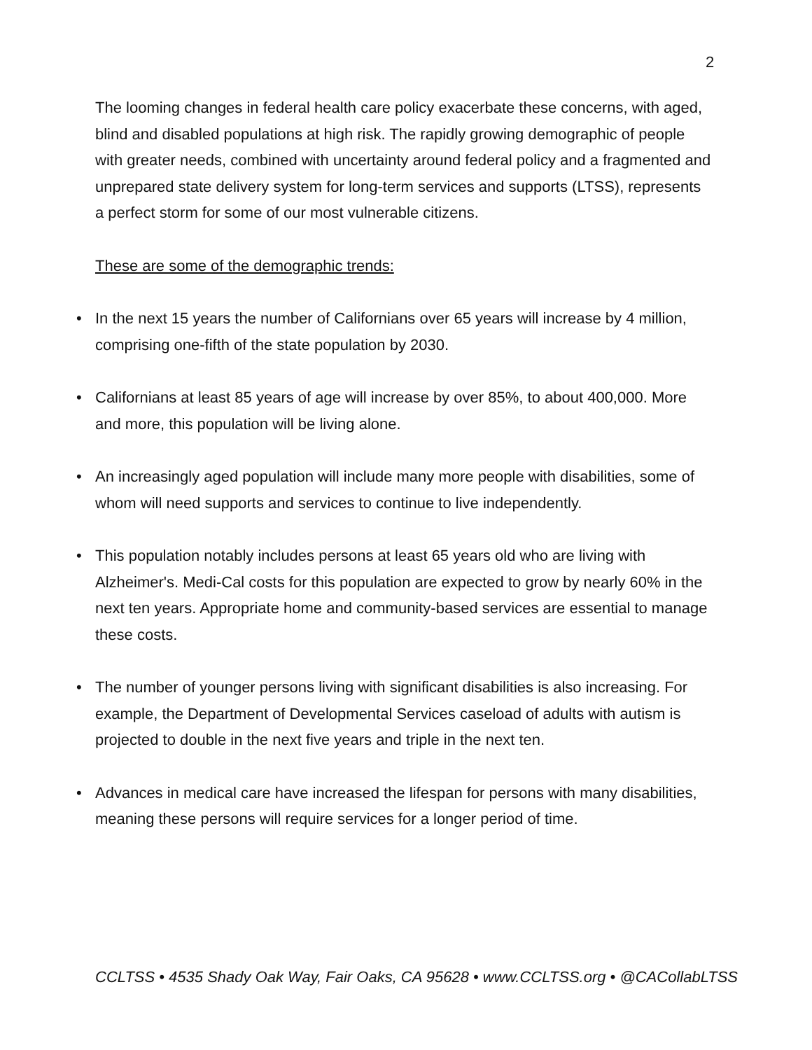2
The looming changes in federal health care policy exacerbate these concerns, with aged, blind and disabled populations at high risk. The rapidly growing demographic of people with greater needs, combined with uncertainty around federal policy and a fragmented and unprepared state delivery system for long-term services and supports (LTSS), represents a perfect storm for some of our most vulnerable citizens.
These are some of the demographic trends:
• In the next 15 years the number of Californians over 65 years will increase by 4 million, comprising one-fifth of the state population by 2030.
• Californians at least 85 years of age will increase by over 85%, to about 400,000. More and more, this population will be living alone.
• An increasingly aged population will include many more people with disabilities, some of whom will need supports and services to continue to live independently.
• This population notably includes persons at least 65 years old who are living with Alzheimer's. Medi-Cal costs for this population are expected to grow by nearly 60% in the next ten years. Appropriate home and community-based services are essential to manage these costs.
• The number of younger persons living with significant disabilities is also increasing. For example, the Department of Developmental Services caseload of adults with autism is projected to double in the next five years and triple in the next ten.
• Advances in medical care have increased the lifespan for persons with many disabilities, meaning these persons will require services for a longer period of time.
CCLTSS • 4535 Shady Oak Way, Fair Oaks, CA 95628 • www.CCLTSS.org • @CACollabLTSS